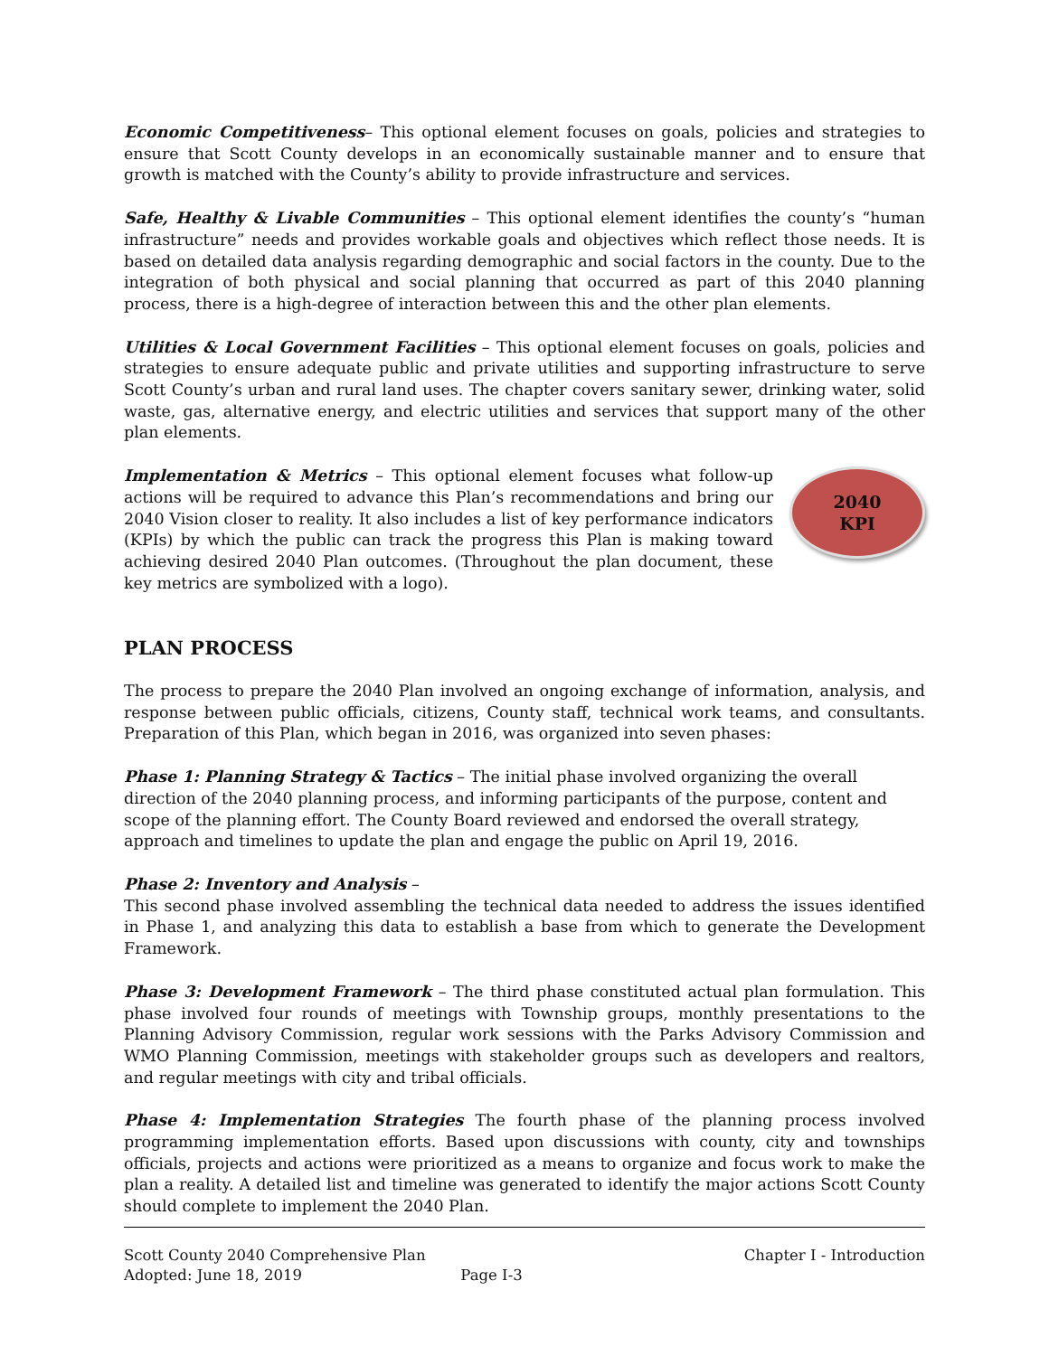Economic Competitiveness– This optional element focuses on goals, policies and strategies to ensure that Scott County develops in an economically sustainable manner and to ensure that growth is matched with the County’s ability to provide infrastructure and services.
Safe, Healthy & Livable Communities – This optional element identifies the county’s “human infrastructure” needs and provides workable goals and objectives which reflect those needs. It is based on detailed data analysis regarding demographic and social factors in the county. Due to the integration of both physical and social planning that occurred as part of this 2040 planning process, there is a high-degree of interaction between this and the other plan elements.
Utilities & Local Government Facilities – This optional element focuses on goals, policies and strategies to ensure adequate public and private utilities and supporting infrastructure to serve Scott County’s urban and rural land uses. The chapter covers sanitary sewer, drinking water, solid waste, gas, alternative energy, and electric utilities and services that support many of the other plan elements.
Implementation & Metrics – This optional element focuses what follow-up actions will be required to advance this Plan’s recommendations and bring our 2040 Vision closer to reality. It also includes a list of key performance indicators (KPIs) by which the public can track the progress this Plan is making toward achieving desired 2040 Plan outcomes. (Throughout the plan document, these key metrics are symbolized with a logo).
2040
KPI
PLAN PROCESS
The process to prepare the 2040 Plan involved an ongoing exchange of information, analysis, and response between public officials, citizens, County staff, technical work teams, and consultants. Preparation of this Plan, which began in 2016, was organized into seven phases:
Phase 1: Planning Strategy & Tactics – The initial phase involved organizing the overall direction of the 2040 planning process, and informing participants of the purpose, content and scope of the planning effort. The County Board reviewed and endorsed the overall strategy, approach and timelines to update the plan and engage the public on April 19, 2016.
Phase 2: Inventory and Analysis –
This second phase involved assembling the technical data needed to address the issues identified in Phase 1, and analyzing this data to establish a base from which to generate the Development Framework.
Phase 3: Development Framework – The third phase constituted actual plan formulation. This phase involved four rounds of meetings with Township groups, monthly presentations to the Planning Advisory Commission, regular work sessions with the Parks Advisory Commission and WMO Planning Commission, meetings with stakeholder groups such as developers and realtors, and regular meetings with city and tribal officials.
Phase 4: Implementation Strategies The fourth phase of the planning process involved programming implementation efforts. Based upon discussions with county, city and townships officials, projects and actions were prioritized as a means to organize and focus work to make the plan a reality. A detailed list and timeline was generated to identify the major actions Scott County should complete to implement the 2040 Plan.
Scott County 2040 Comprehensive Plan
Adopted: June 18, 2019 Page I-3
Chapter I - Introduction